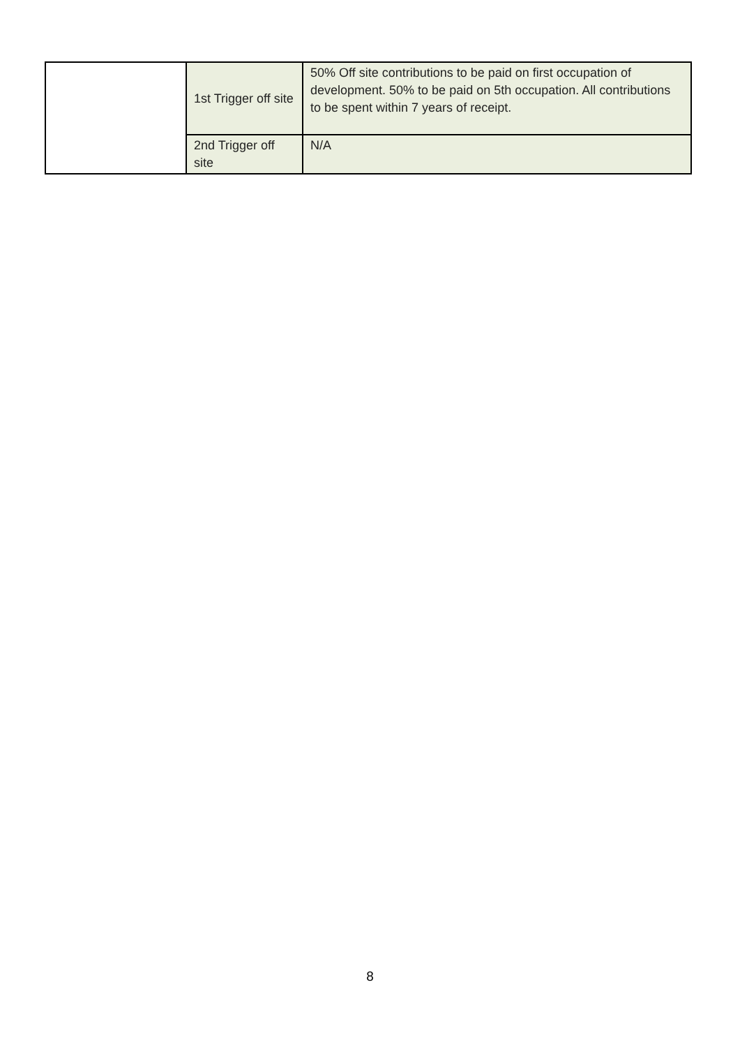| | 1st Trigger off site | 50% Off site contributions to be paid on first occupation of development. 50% to be paid on 5th occupation. All contributions to be spent within 7 years of receipt. |
| | 2nd Trigger off site | N/A |
8